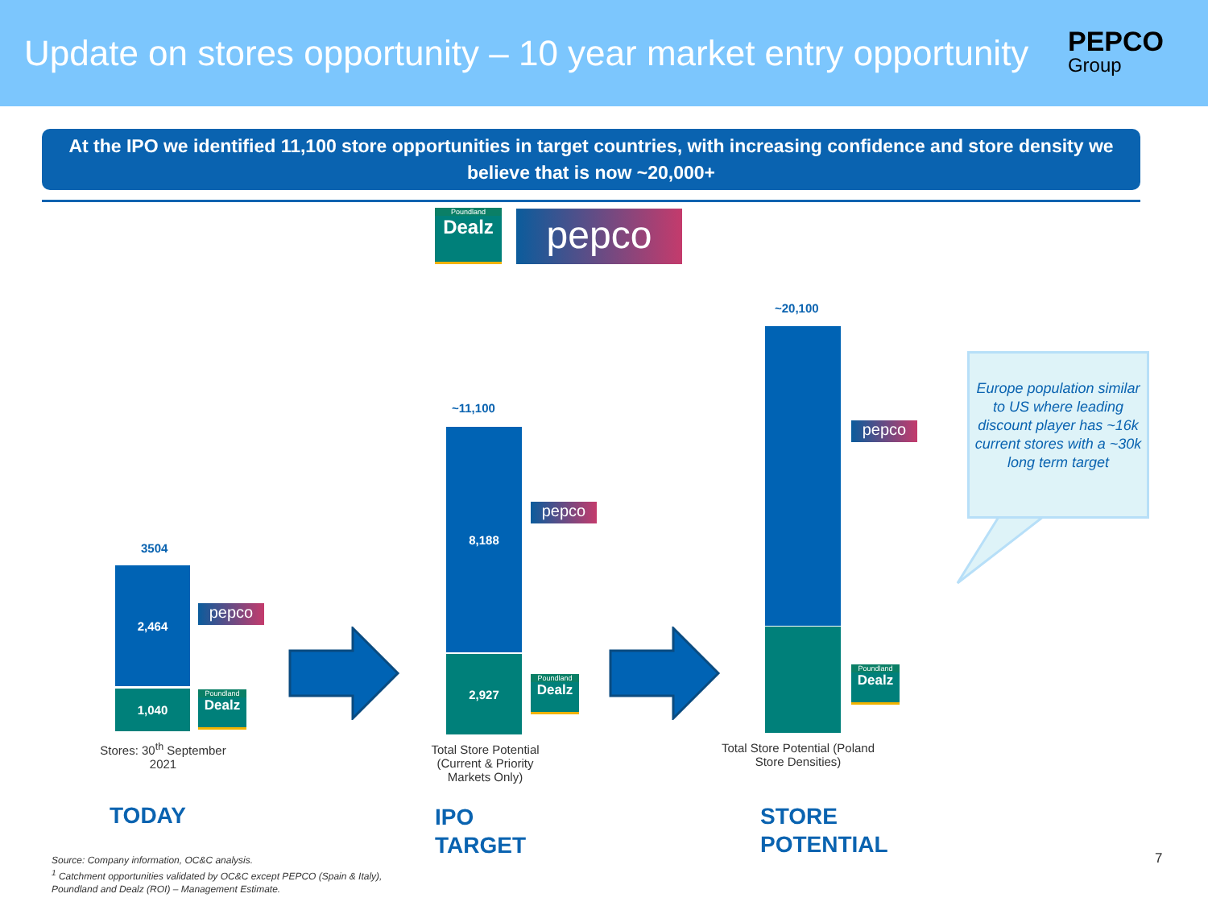Update on stores opportunity – 10 year market entry opportunity
PEPCO
Group
At the IPO we identified 11,100 store opportunities in target countries, with increasing confidence and store density we believe that is now ~20,000+
Poundland
Dealz
pepco
3504
2,464
1,040
pepco
Poundland
Dealz
Stores: 30<sup>th</sup> September 2021
TODAY
~11,100
8,188
2,927
pepco
Poundland
Dealz
Total Store Potential (Current & Priority Markets Only)
IPO
TARGET
~20,100
pepco
Poundland
Dealz
Total Store Potential (Poland Store Densities)
STORE
POTENTIAL
Europe population similar to US where leading discount player has ~16k current stores with a ~30k long term target
Source: Company information, OC&C analysis.
<sup>1</sup> Catchment opportunities validated by OC&C except PEPCO (Spain & Italy),
Poundland and Dealz (ROI) – Management Estimate.
7